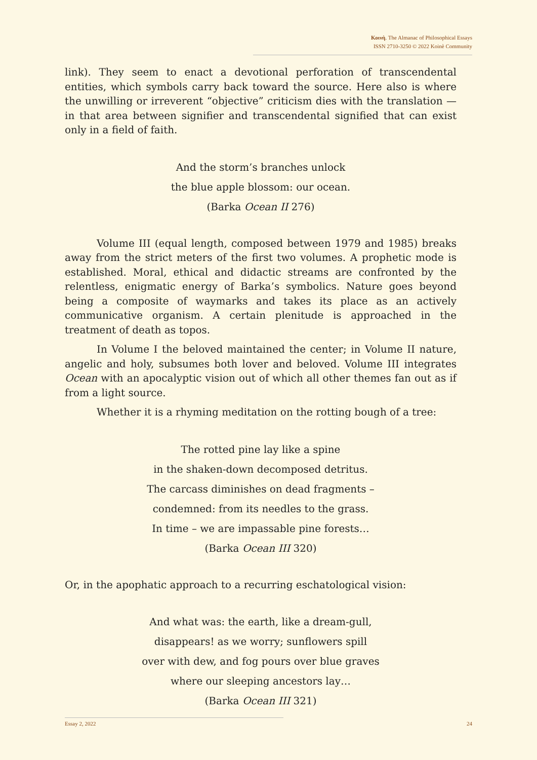Κοινὴ. The Almanac of Philosophical Essays
ISSN 2710-3250 © 2022 Koinè Community
link). They seem to enact a devotional perforation of transcendental entities, which symbols carry back toward the source. Here also is where the unwilling or irreverent “objective” criticism dies with the translation — in that area between signifier and transcendental signified that can exist only in a field of faith.
And the storm’s branches unlock
the blue apple blossom: our ocean.
(Barka Ocean II 276)
Volume III (equal length, composed between 1979 and 1985) breaks away from the strict meters of the first two volumes. A prophetic mode is established. Moral, ethical and didactic streams are confronted by the relentless, enigmatic energy of Barka’s symbolics. Nature goes beyond being a composite of waymarks and takes its place as an actively communicative organism. A certain plenitude is approached in the treatment of death as topos.
In Volume I the beloved maintained the center; in Volume II nature, angelic and holy, subsumes both lover and beloved. Volume III integrates Ocean with an apocalyptic vision out of which all other themes fan out as if from a light source.
Whether it is a rhyming meditation on the rotting bough of a tree:
The rotted pine lay like a spine
in the shaken-down decomposed detritus.
The carcass diminishes on dead fragments –
condemned: from its needles to the grass.
In time – we are impassable pine forests…
(Barka Ocean III 320)
Or, in the apophatic approach to a recurring eschatological vision:
And what was: the earth, like a dream-gull,
disappears! as we worry; sunflowers spill
over with dew, and fog pours over blue graves
where our sleeping ancestors lay…
(Barka Ocean III 321)
Essay 2, 2022 24